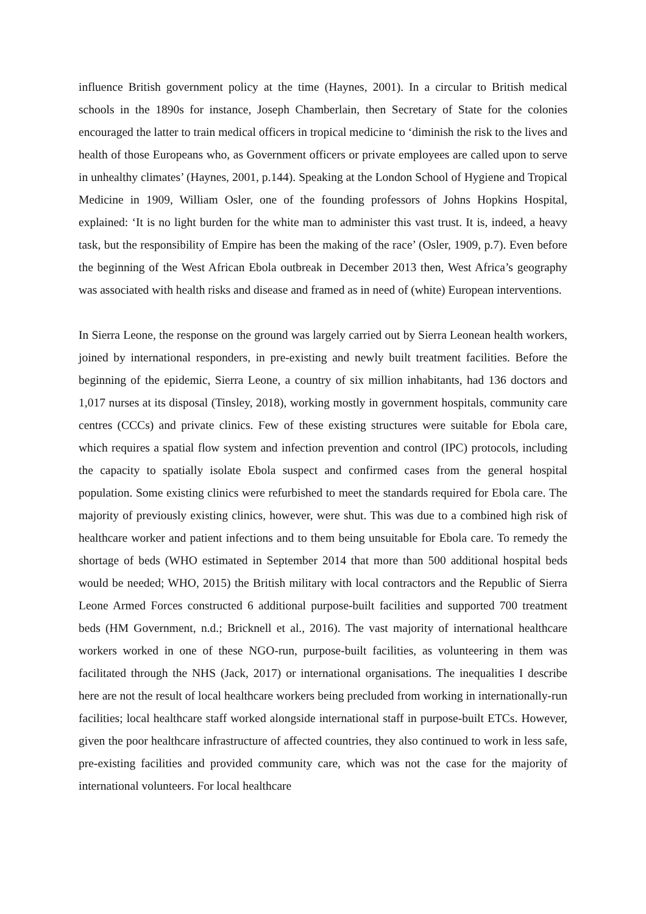influence British government policy at the time (Haynes, 2001). In a circular to British medical schools in the 1890s for instance, Joseph Chamberlain, then Secretary of State for the colonies encouraged the latter to train medical officers in tropical medicine to ‘diminish the risk to the lives and health of those Europeans who, as Government officers or private employees are called upon to serve in unhealthy climates’ (Haynes, 2001, p.144). Speaking at the London School of Hygiene and Tropical Medicine in 1909, William Osler, one of the founding professors of Johns Hopkins Hospital, explained: ‘It is no light burden for the white man to administer this vast trust. It is, indeed, a heavy task, but the responsibility of Empire has been the making of the race’ (Osler, 1909, p.7). Even before the beginning of the West African Ebola outbreak in December 2013 then, West Africa’s geography was associated with health risks and disease and framed as in need of (white) European interventions.
In Sierra Leone, the response on the ground was largely carried out by Sierra Leonean health workers, joined by international responders, in pre-existing and newly built treatment facilities. Before the beginning of the epidemic, Sierra Leone, a country of six million inhabitants, had 136 doctors and 1,017 nurses at its disposal (Tinsley, 2018), working mostly in government hospitals, community care centres (CCCs) and private clinics. Few of these existing structures were suitable for Ebola care, which requires a spatial flow system and infection prevention and control (IPC) protocols, including the capacity to spatially isolate Ebola suspect and confirmed cases from the general hospital population. Some existing clinics were refurbished to meet the standards required for Ebola care. The majority of previously existing clinics, however, were shut. This was due to a combined high risk of healthcare worker and patient infections and to them being unsuitable for Ebola care. To remedy the shortage of beds (WHO estimated in September 2014 that more than 500 additional hospital beds would be needed; WHO, 2015) the British military with local contractors and the Republic of Sierra Leone Armed Forces constructed 6 additional purpose-built facilities and supported 700 treatment beds (HM Government, n.d.; Bricknell et al., 2016). The vast majority of international healthcare workers worked in one of these NGO-run, purpose-built facilities, as volunteering in them was facilitated through the NHS (Jack, 2017) or international organisations. The inequalities I describe here are not the result of local healthcare workers being precluded from working in internationally-run facilities; local healthcare staff worked alongside international staff in purpose-built ETCs. However, given the poor healthcare infrastructure of affected countries, they also continued to work in less safe, pre-existing facilities and provided community care, which was not the case for the majority of international volunteers. For local healthcare